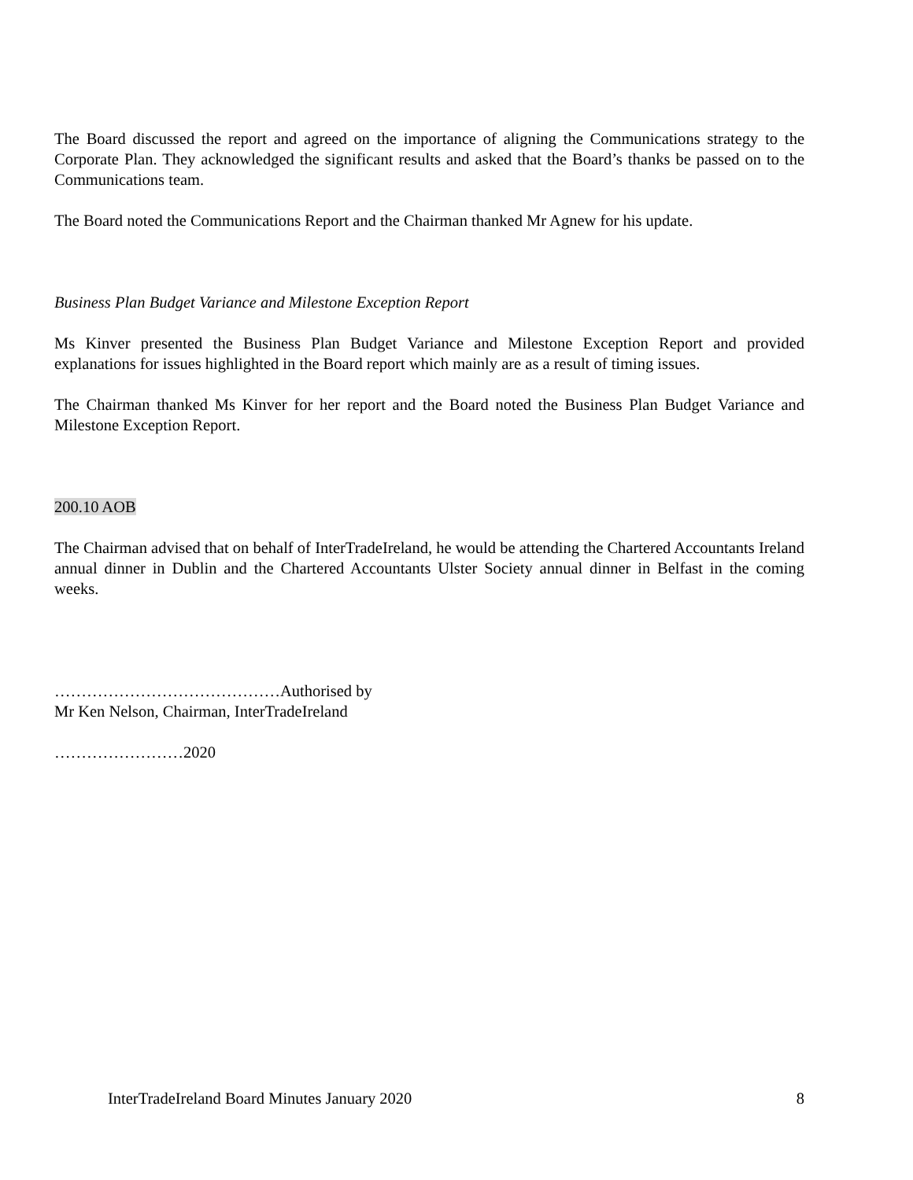The Board discussed the report and agreed on the importance of aligning the Communications strategy to the Corporate Plan. They acknowledged the significant results and asked that the Board’s thanks be passed on to the Communications team.
The Board noted the Communications Report and the Chairman thanked Mr Agnew for his update.
Business Plan Budget Variance and Milestone Exception Report
Ms Kinver presented the Business Plan Budget Variance and Milestone Exception Report and provided explanations for issues highlighted in the Board report which mainly are as a result of timing issues.
The Chairman thanked Ms Kinver for her report and the Board noted the Business Plan Budget Variance and Milestone Exception Report.
200.10 AOB
The Chairman advised that on behalf of InterTradeIreland, he would be attending the Chartered Accountants Ireland annual dinner in Dublin and the Chartered Accountants Ulster Society annual dinner in Belfast in the coming weeks.
……………………………………Authorised by
Mr Ken Nelson, Chairman, InterTradeIreland
……………………2020
InterTradeIreland Board Minutes January 2020 8